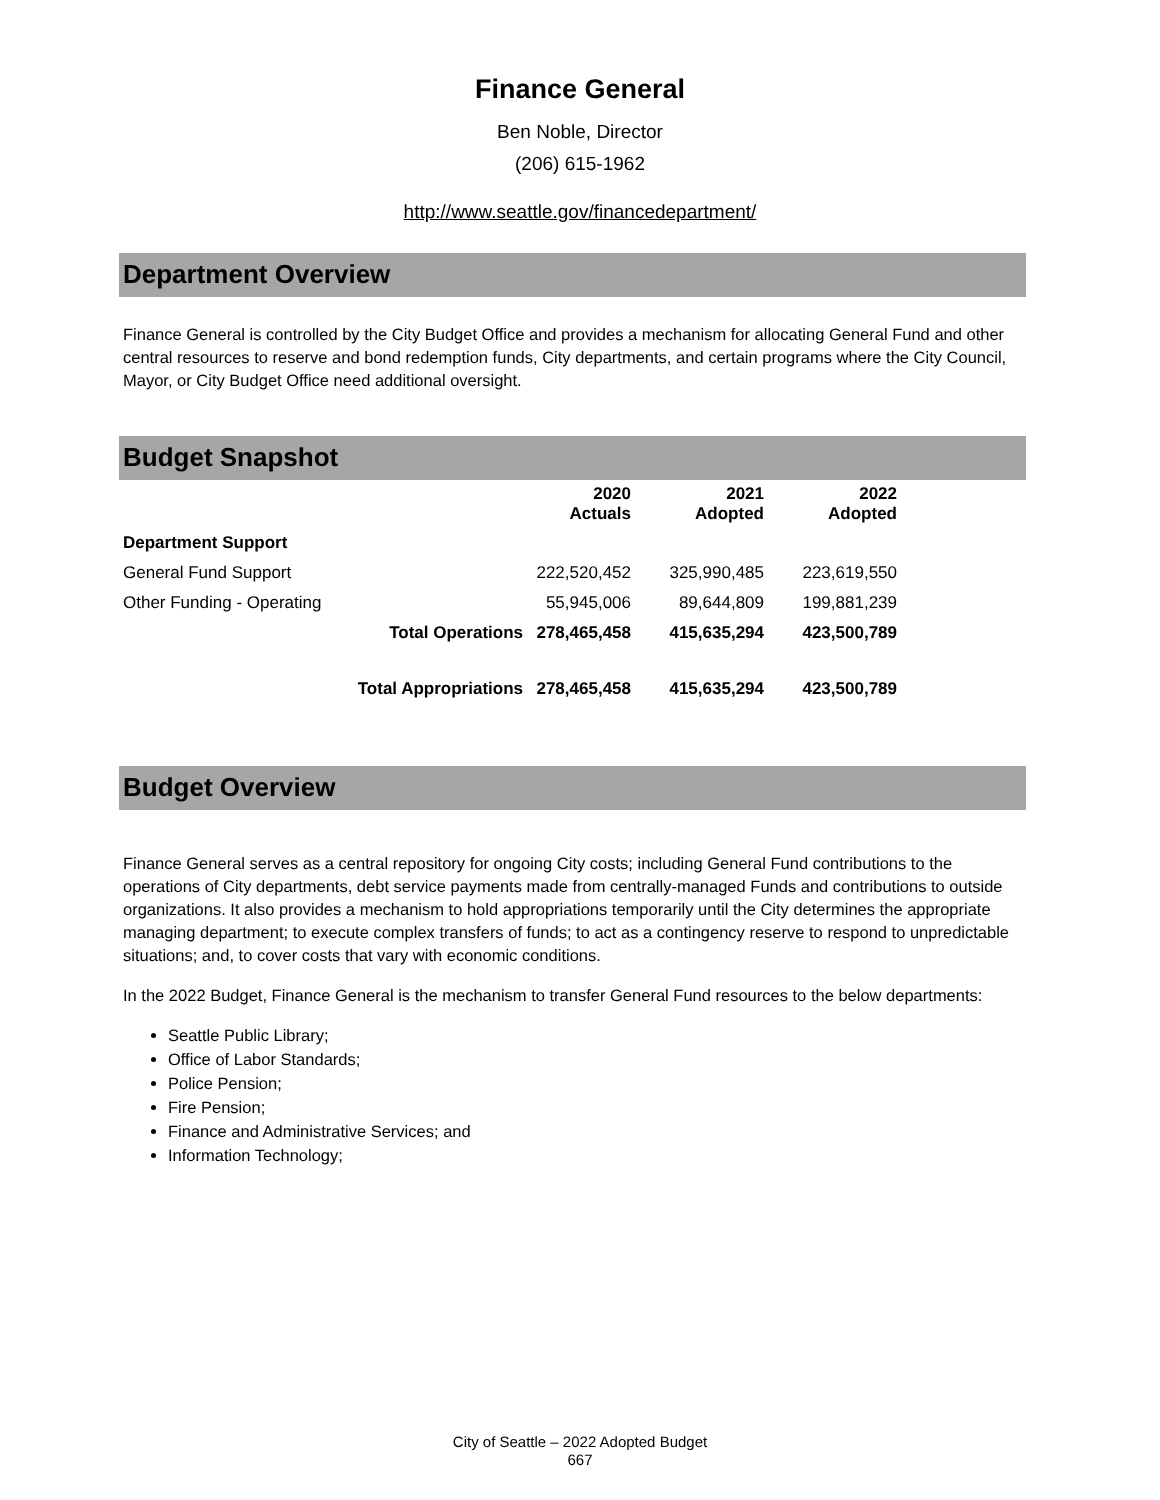Finance General
Ben Noble, Director
(206) 615-1962
http://www.seattle.gov/financedepartment/
Department Overview
Finance General is controlled by the City Budget Office and provides a mechanism for allocating General Fund and other central resources to reserve and bond redemption funds, City departments, and certain programs where the City Council, Mayor, or City Budget Office need additional oversight.
Budget Snapshot
| | 2020 Actuals | 2021 Adopted | 2022 Adopted |
| --- | --- | --- | --- |
| Department Support | | | |
| General Fund Support | 222,520,452 | 325,990,485 | 223,619,550 |
| Other Funding - Operating | 55,945,006 | 89,644,809 | 199,881,239 |
| Total Operations | 278,465,458 | 415,635,294 | 423,500,789 |
| Total Appropriations | 278,465,458 | 415,635,294 | 423,500,789 |
Budget Overview
Finance General serves as a central repository for ongoing City costs; including General Fund contributions to the operations of City departments, debt service payments made from centrally-managed Funds and contributions to outside organizations. It also provides a mechanism to hold appropriations temporarily until the City determines the appropriate managing department; to execute complex transfers of funds; to act as a contingency reserve to respond to unpredictable situations; and, to cover costs that vary with economic conditions.
In the 2022 Budget, Finance General is the mechanism to transfer General Fund resources to the below departments:
Seattle Public Library;
Office of Labor Standards;
Police Pension;
Fire Pension;
Finance and Administrative Services; and
Information Technology;
City of Seattle – 2022 Adopted Budget
667